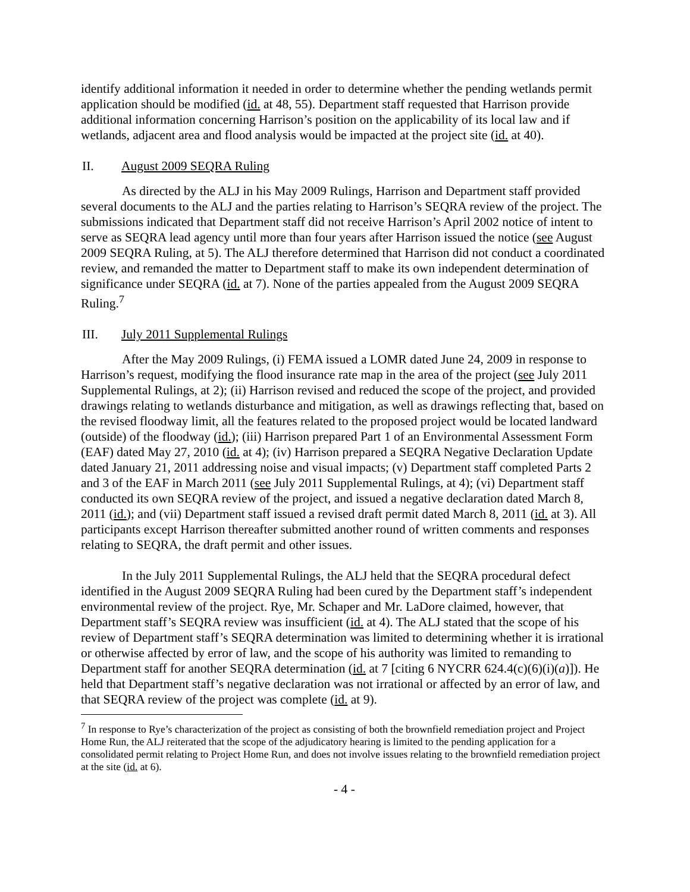identify additional information it needed in order to determine whether the pending wetlands permit application should be modified (id. at 48, 55). Department staff requested that Harrison provide additional information concerning Harrison’s position on the applicability of its local law and if wetlands, adjacent area and flood analysis would be impacted at the project site (id. at 40).
II. August 2009 SEQRA Ruling
As directed by the ALJ in his May 2009 Rulings, Harrison and Department staff provided several documents to the ALJ and the parties relating to Harrison’s SEQRA review of the project. The submissions indicated that Department staff did not receive Harrison’s April 2002 notice of intent to serve as SEQRA lead agency until more than four years after Harrison issued the notice (see August 2009 SEQRA Ruling, at 5). The ALJ therefore determined that Harrison did not conduct a coordinated review, and remanded the matter to Department staff to make its own independent determination of significance under SEQRA (id. at 7). None of the parties appealed from the August 2009 SEQRA Ruling.<sup>7</sup>
III. July 2011 Supplemental Rulings
After the May 2009 Rulings, (i) FEMA issued a LOMR dated June 24, 2009 in response to Harrison’s request, modifying the flood insurance rate map in the area of the project (see July 2011 Supplemental Rulings, at 2); (ii) Harrison revised and reduced the scope of the project, and provided drawings relating to wetlands disturbance and mitigation, as well as drawings reflecting that, based on the revised floodway limit, all the features related to the proposed project would be located landward (outside) of the floodway (id.); (iii) Harrison prepared Part 1 of an Environmental Assessment Form (EAF) dated May 27, 2010 (id. at 4); (iv) Harrison prepared a SEQRA Negative Declaration Update dated January 21, 2011 addressing noise and visual impacts; (v) Department staff completed Parts 2 and 3 of the EAF in March 2011 (see July 2011 Supplemental Rulings, at 4); (vi) Department staff conducted its own SEQRA review of the project, and issued a negative declaration dated March 8, 2011 (id.); and (vii) Department staff issued a revised draft permit dated March 8, 2011 (id. at 3). All participants except Harrison thereafter submitted another round of written comments and responses relating to SEQRA, the draft permit and other issues.
In the July 2011 Supplemental Rulings, the ALJ held that the SEQRA procedural defect identified in the August 2009 SEQRA Ruling had been cured by the Department staff’s independent environmental review of the project. Rye, Mr. Schaper and Mr. LaDore claimed, however, that Department staff’s SEQRA review was insufficient (id. at 4). The ALJ stated that the scope of his review of Department staff’s SEQRA determination was limited to determining whether it is irrational or otherwise affected by error of law, and the scope of his authority was limited to remanding to Department staff for another SEQRA determination (id. at 7 [citing 6 NYCRR 624.4(c)(6)(i)(a)]). He held that Department staff’s negative declaration was not irrational or affected by an error of law, and that SEQRA review of the project was complete (id. at 9).
<sup>7</sup> In response to Rye’s characterization of the project as consisting of both the brownfield remediation project and Project Home Run, the ALJ reiterated that the scope of the adjudicatory hearing is limited to the pending application for a consolidated permit relating to Project Home Run, and does not involve issues relating to the brownfield remediation project at the site (id. at 6).
- 4 -